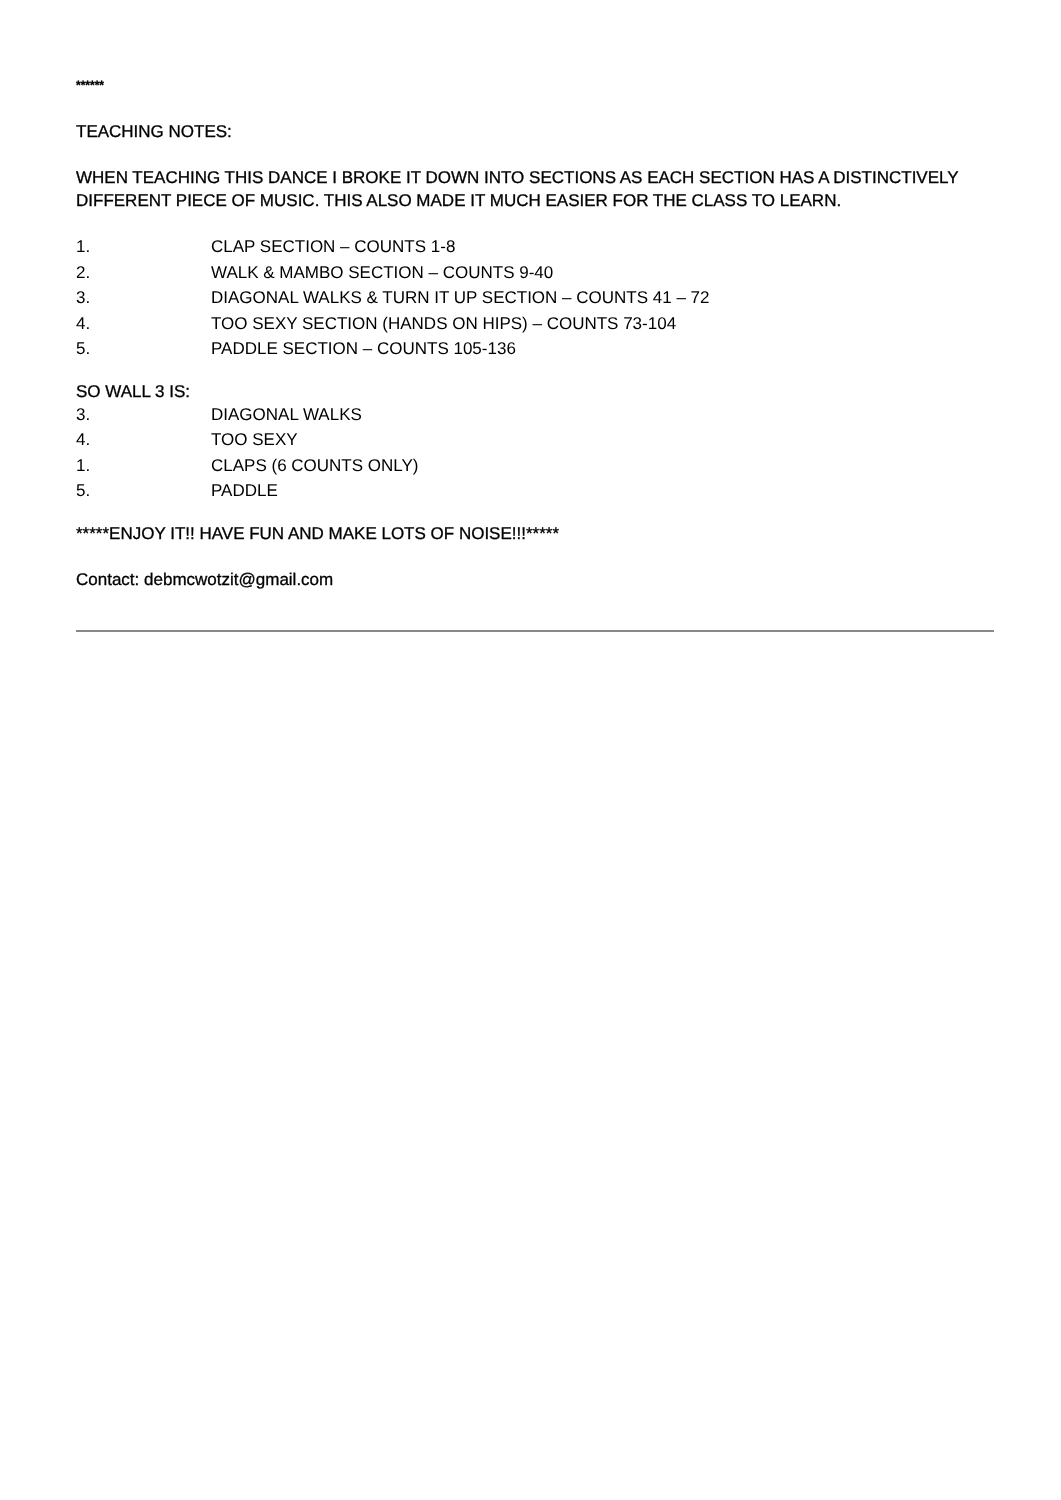******
TEACHING NOTES:
WHEN TEACHING THIS DANCE I BROKE IT DOWN INTO SECTIONS AS EACH SECTION HAS A DISTINCTIVELY DIFFERENT PIECE OF MUSIC. THIS ALSO MADE IT MUCH EASIER FOR THE CLASS TO LEARN.
1. CLAP SECTION – COUNTS 1-8
2. WALK & MAMBO SECTION – COUNTS 9-40
3. DIAGONAL WALKS & TURN IT UP SECTION – COUNTS 41 – 72
4. TOO SEXY SECTION (HANDS ON HIPS) – COUNTS 73-104
5. PADDLE SECTION – COUNTS 105-136
SO WALL 3 IS:
3. DIAGONAL WALKS
4. TOO SEXY
1. CLAPS (6 COUNTS ONLY)
5. PADDLE
*****ENJOY IT!! HAVE FUN AND MAKE LOTS OF NOISE!!!*****
Contact: debmcwotzit@gmail.com